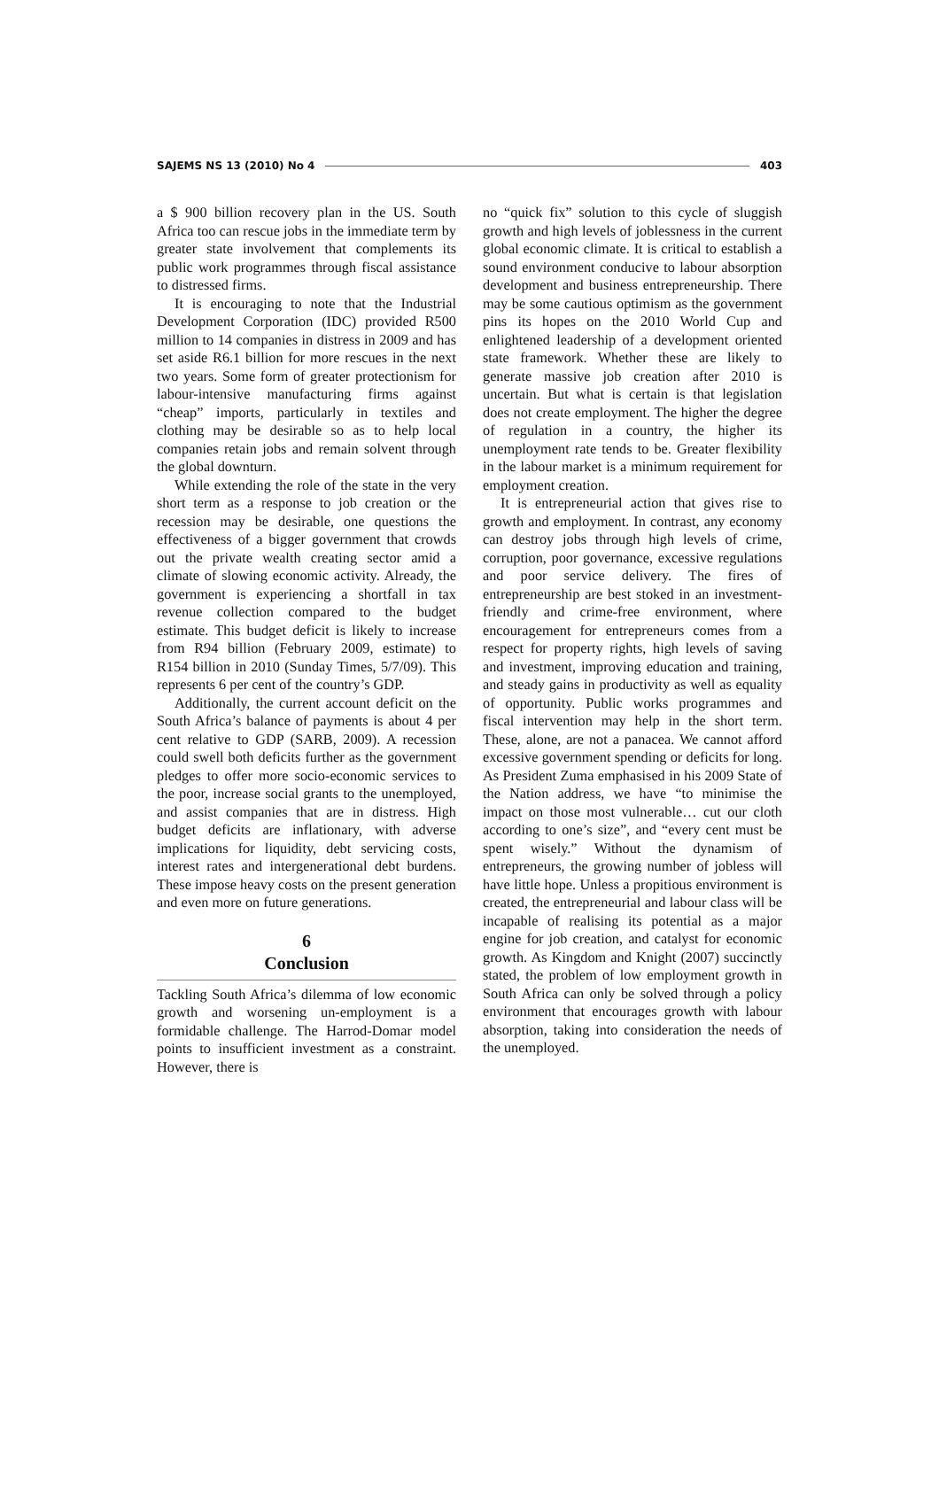SAJEMS NS 13 (2010) No 4 403
a $ 900 billion recovery plan in the US. South Africa too can rescue jobs in the immediate term by greater state involvement that complements its public work programmes through fiscal assistance to distressed firms.
It is encouraging to note that the Industrial Development Corporation (IDC) provided R500 million to 14 companies in distress in 2009 and has set aside R6.1 billion for more rescues in the next two years. Some form of greater protectionism for labour-intensive manufacturing firms against “cheap” imports, particularly in textiles and clothing may be desirable so as to help local companies retain jobs and remain solvent through the global downturn.
While extending the role of the state in the very short term as a response to job creation or the recession may be desirable, one questions the effectiveness of a bigger government that crowds out the private wealth creating sector amid a climate of slowing economic activity. Already, the government is experiencing a shortfall in tax revenue collection compared to the budget estimate. This budget deficit is likely to increase from R94 billion (February 2009, estimate) to R154 billion in 2010 (Sunday Times, 5/7/09). This represents 6 per cent of the country’s GDP.
Additionally, the current account deficit on the South Africa’s balance of payments is about 4 per cent relative to GDP (SARB, 2009). A recession could swell both deficits further as the government pledges to offer more socio-economic services to the poor, increase social grants to the unemployed, and assist companies that are in distress. High budget deficits are inflationary, with adverse implications for liquidity, debt servicing costs, interest rates and intergenerational debt burdens. These impose heavy costs on the present generation and even more on future generations.
6
Conclusion
Tackling South Africa’s dilemma of low economic growth and worsening un-employment is a formidable challenge. The Harrod-Domar model points to insufficient investment as a constraint. However, there is
no “quick fix” solution to this cycle of sluggish growth and high levels of joblessness in the current global economic climate. It is critical to establish a sound environment conducive to labour absorption development and business entrepreneurship. There may be some cautious optimism as the government pins its hopes on the 2010 World Cup and enlightened leadership of a development oriented state framework. Whether these are likely to generate massive job creation after 2010 is uncertain. But what is certain is that legislation does not create employment. The higher the degree of regulation in a country, the higher its unemployment rate tends to be. Greater flexibility in the labour market is a minimum requirement for employment creation.
It is entrepreneurial action that gives rise to growth and employment. In contrast, any economy can destroy jobs through high levels of crime, corruption, poor governance, excessive regulations and poor service delivery. The fires of entrepreneurship are best stoked in an investment-friendly and crime-free environment, where encouragement for entrepreneurs comes from a respect for property rights, high levels of saving and investment, improving education and training, and steady gains in productivity as well as equality of opportunity. Public works programmes and fiscal intervention may help in the short term. These, alone, are not a panacea. We cannot afford excessive government spending or deficits for long. As President Zuma emphasised in his 2009 State of the Nation address, we have “to minimise the impact on those most vulnerable… cut our cloth according to one’s size”, and “every cent must be spent wisely.” Without the dynamism of entrepreneurs, the growing number of jobless will have little hope. Unless a propitious environment is created, the entrepreneurial and labour class will be incapable of realising its potential as a major engine for job creation, and catalyst for economic growth. As Kingdom and Knight (2007) succinctly stated, the problem of low employment growth in South Africa can only be solved through a policy environment that encourages growth with labour absorption, taking into consideration the needs of the unemployed.